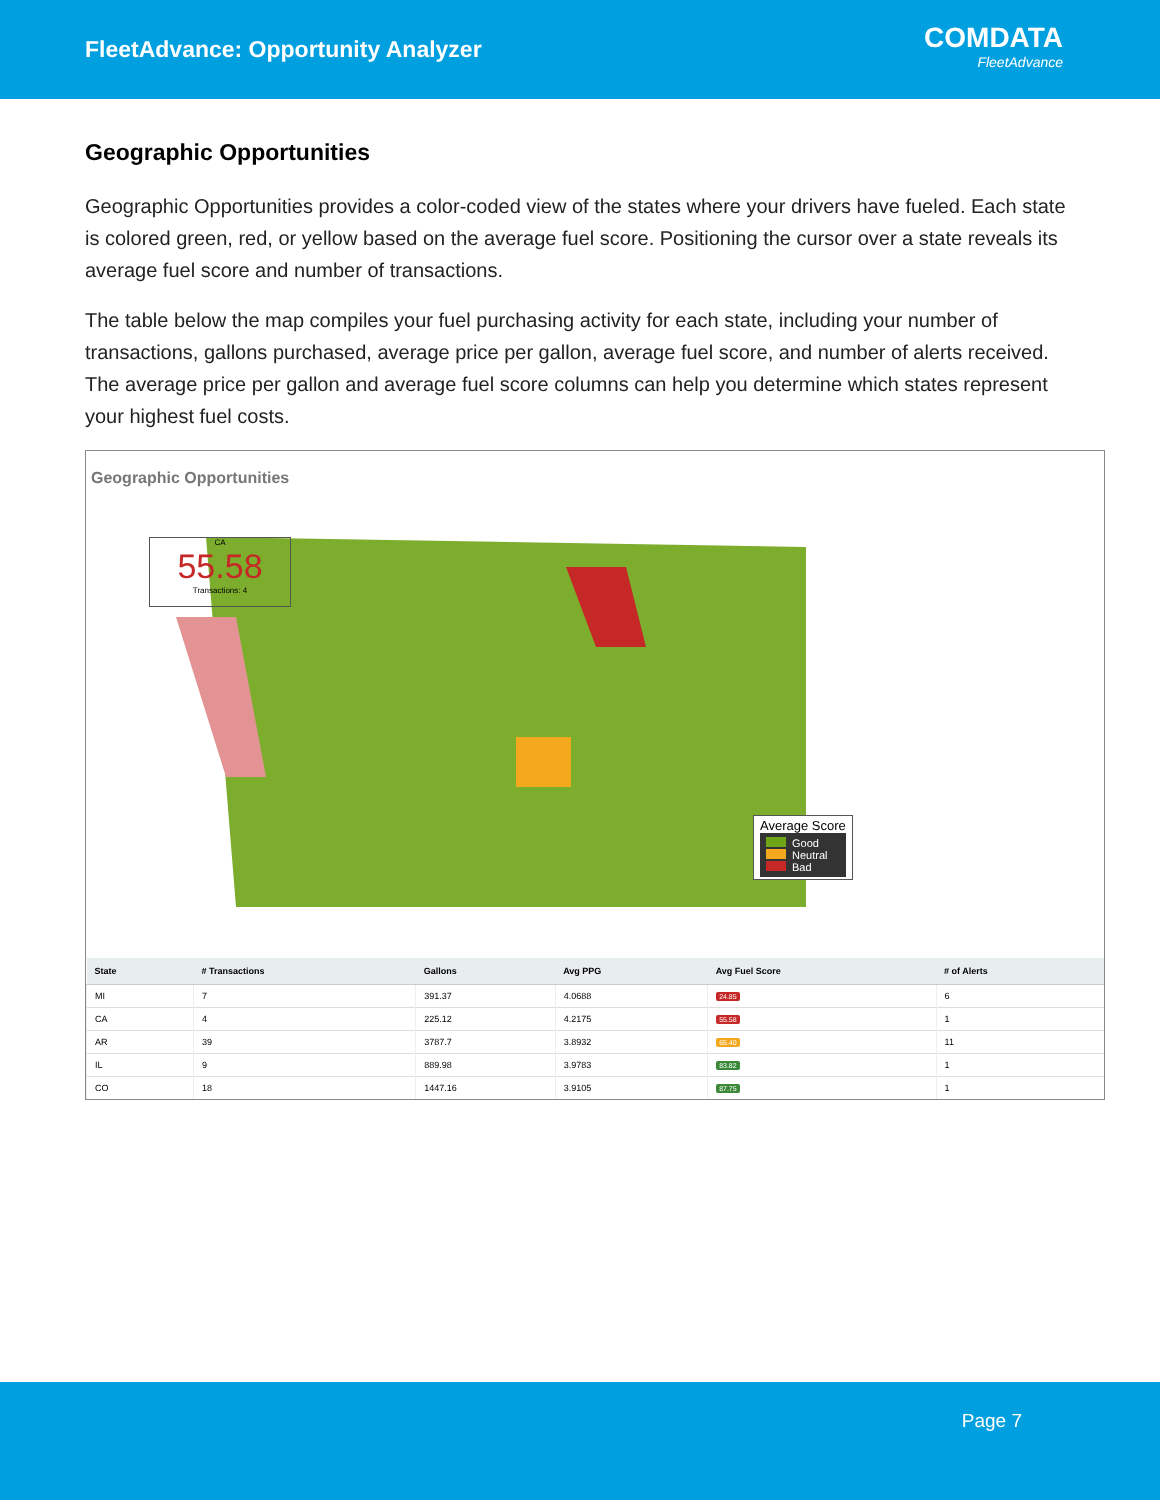FleetAdvance: Opportunity Analyzer
COMDATA
FleetAdvance
Geographic Opportunities
Geographic Opportunities provides a color-coded view of the states where your drivers have fueled. Each state is colored green, red, or yellow based on the average fuel score. Positioning the cursor over a state reveals its average fuel score and number of transactions.
The table below the map compiles your fuel purchasing activity for each state, including your number of transactions, gallons purchased, average price per gallon, average fuel score, and number of alerts received. The average price per gallon and average fuel score columns can help you determine which states represent your highest fuel costs.
Geographic Opportunities
CA
55.58
Transactions: 4
Average Score
Good
Neutral
Bad
| State | # Transactions | Gallons | Avg PPG | Avg Fuel Score | # of Alerts |
| --- | --- | --- | --- | --- | --- |
| MI | 7 | 391.37 | 4.0688 | 24.85 | 6 |
| CA | 4 | 225.12 | 4.2175 | 55.58 | 1 |
| AR | 39 | 3787.7 | 3.8932 | 65.40 | 11 |
| IL | 9 | 889.98 | 3.9783 | 83.82 | 1 |
| CO | 18 | 1447.16 | 3.9105 | 87.75 | 1 |
Page 7